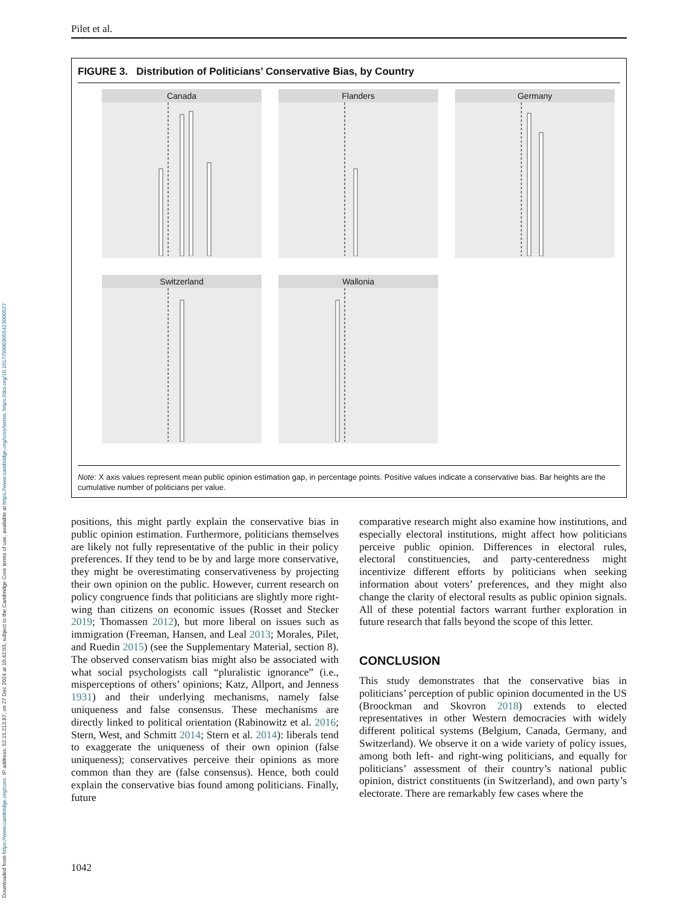Downloaded from https://www.cambridge.org/core. IP address: 52.15.213.87, on 27 Dec 2024 at 10:42:03, subject to the Cambridge Core terms of use, available at https://www.cambridge.org/core/terms. https://doi.org/10.1017/S0003055423000527
Pilet et al.
FIGURE 3. Distribution of Politicians’ Conservative Bias, by Country
Canada
Flanders
Germany
Switzerland
Wallonia
Note: X axis values represent mean public opinion estimation gap, in percentage points. Positive values indicate a conservative bias. Bar heights are the cumulative number of politicians per value.
positions, this might partly explain the conservative bias in public opinion estimation. Furthermore, politicians themselves are likely not fully representative of the public in their policy preferences. If they tend to be by and large more conservative, they might be overestimating conservativeness by projecting their own opinion on the public. However, current research on policy congruence finds that politicians are slightly more right-wing than citizens on economic issues (Rosset and Stecker 2019; Thomassen 2012), but more liberal on issues such as immigration (Freeman, Hansen, and Leal 2013; Morales, Pilet, and Ruedin 2015) (see the Supplementary Material, section 8). The observed conservatism bias might also be associated with what social psychologists call “pluralistic ignorance” (i.e., misperceptions of others’ opinions; Katz, Allport, and Jenness 1931) and their underlying mechanisms, namely false uniqueness and false consensus. These mechanisms are directly linked to political orientation (Rabinowitz et al. 2016; Stern, West, and Schmitt 2014; Stern et al. 2014): liberals tend to exaggerate the uniqueness of their own opinion (false uniqueness); conservatives perceive their opinions as more common than they are (false consensus). Hence, both could explain the conservative bias found among politicians. Finally, future
comparative research might also examine how institutions, and especially electoral institutions, might affect how politicians perceive public opinion. Differences in electoral rules, electoral constituencies, and party-centeredness might incentivize different efforts by politicians when seeking information about voters’ preferences, and they might also change the clarity of electoral results as public opinion signals. All of these potential factors warrant further exploration in future research that falls beyond the scope of this letter.
CONCLUSION
This study demonstrates that the conservative bias in politicians’ perception of public opinion documented in the US (Broockman and Skovron 2018) extends to elected representatives in other Western democracies with widely different political systems (Belgium, Canada, Germany, and Switzerland). We observe it on a wide variety of policy issues, among both left- and right-wing politicians, and equally for politicians’ assessment of their country’s national public opinion, district constituents (in Switzerland), and own party’s electorate. There are remarkably few cases where the
1042